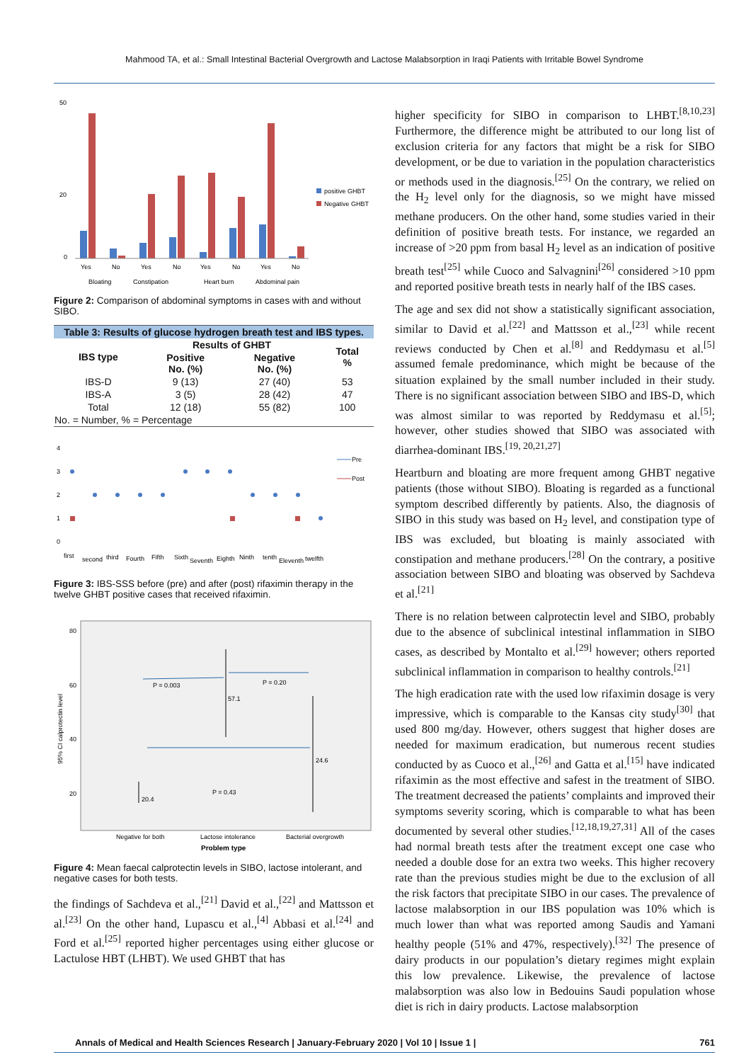Mahmood TA, et al.: Small Intestinal Bacterial Overgrowth and Lactose Malabsorption in Iraqi Patients with Irritable Bowel Syndrome
50
20
0
Yes
No
Yes
No
Yes
No
Yes
No
Bloating
Constipation
Heart burn
Abdominal pain
positive GHBT
Negative GHBT
Figure 2: Comparison of abdominal symptoms in cases with and without SIBO.
| Table 3: Results of glucose hydrogen breath test and IBS types. | | | |
| IBS type | Results of GHBT | | Total % |
| | Positive No. (%) | Negative No. (%) | |
| IBS-D | 9 (13) | 27 (40) | 53 |
| IBS-A | 3 (5) | 28 (42) | 47 |
| Total | 12 (18) | 55 (82) | 100 |
| No. = Number, % = Percentage | | | |
4
3
2
1
0
Pre
Post
first
second
third
Fourth
Fifth
Sixth
Seventh
Eighth
Ninth
tenth
Eleventh
twelfth
Figure 3: IBS-SSS before (pre) and after (post) rifaximin therapy in the twelve GHBT positive cases that received rifaximin.
80
60
40
20
95% CI calprotectin level
20.4
57.1
24.6
P = 0.003
P = 0.20
P = 0.43
Negative for both
Lactose intolerance
Bacterial overgrowth
Problem type
Figure 4: Mean faecal calprotectin levels in SIBO, lactose intolerant, and negative cases for both tests.
the findings of Sachdeva et al.,<sup>[21]</sup> David et al.,<sup>[22]</sup> and Mattsson et al.<sup>[23]</sup> On the other hand, Lupascu et al.,<sup>[4]</sup> Abbasi et al.<sup>[24]</sup> and Ford et al.<sup>[25]</sup> reported higher percentages using either glucose or Lactulose HBT (LHBT). We used GHBT that has
higher specificity for SIBO in comparison to LHBT.<sup>[8,10,23]</sup> Furthermore, the difference might be attributed to our long list of exclusion criteria for any factors that might be a risk for SIBO development, or be due to variation in the population characteristics or methods used in the diagnosis.<sup>[25]</sup> On the contrary, we relied on the H<sub>2</sub> level only for the diagnosis, so we might have missed methane producers. On the other hand, some studies varied in their definition of positive breath tests. For instance, we regarded an increase of >20 ppm from basal H<sub>2</sub> level as an indication of positive breath test<sup>[25]</sup> while Cuoco and Salvagnini<sup>[26]</sup> considered >10 ppm and reported positive breath tests in nearly half of the IBS cases.
The age and sex did not show a statistically significant association, similar to David et al.<sup>[22]</sup> and Mattsson et al.,<sup>[23]</sup> while recent reviews conducted by Chen et al.<sup>[8]</sup> and Reddymasu et al.<sup>[5]</sup> assumed female predominance, which might be because of the situation explained by the small number included in their study. There is no significant association between SIBO and IBS-D, which was almost similar to was reported by Reddymasu et al.<sup>[5]</sup>; however, other studies showed that SIBO was associated with diarrhea-dominant IBS.<sup>[19, 20,21,27]</sup>
Heartburn and bloating are more frequent among GHBT negative patients (those without SIBO). Bloating is regarded as a functional symptom described differently by patients. Also, the diagnosis of SIBO in this study was based on H<sub>2</sub> level, and constipation type of IBS was excluded, but bloating is mainly associated with constipation and methane producers.<sup>[28]</sup> On the contrary, a positive association between SIBO and bloating was observed by Sachdeva et al.<sup>[21]</sup>
There is no relation between calprotectin level and SIBO, probably due to the absence of subclinical intestinal inflammation in SIBO cases, as described by Montalto et al.<sup>[29]</sup> however; others reported subclinical inflammation in comparison to healthy controls.<sup>[21]</sup>
The high eradication rate with the used low rifaximin dosage is very impressive, which is comparable to the Kansas city study<sup>[30]</sup> that used 800 mg/day. However, others suggest that higher doses are needed for maximum eradication, but numerous recent studies conducted by as Cuoco et al.,<sup>[26]</sup> and Gatta et al.<sup>[15]</sup> have indicated rifaximin as the most effective and safest in the treatment of SIBO. The treatment decreased the patients’ complaints and improved their symptoms severity scoring, which is comparable to what has been documented by several other studies.<sup>[12,18,19,27,31]</sup> All of the cases had normal breath tests after the treatment except one case who needed a double dose for an extra two weeks. This higher recovery rate than the previous studies might be due to the exclusion of all the risk factors that precipitate SIBO in our cases. The prevalence of lactose malabsorption in our IBS population was 10% which is much lower than what was reported among Saudis and Yamani healthy people (51% and 47%, respectively).<sup>[32]</sup> The presence of dairy products in our population’s dietary regimes might explain this low prevalence. Likewise, the prevalence of lactose malabsorption was also low in Bedouins Saudi population whose diet is rich in dairy products. Lactose malabsorption
Annals of Medical and Health Sciences Research | January-February 2020 | Vol 10 | Issue 1 | 761